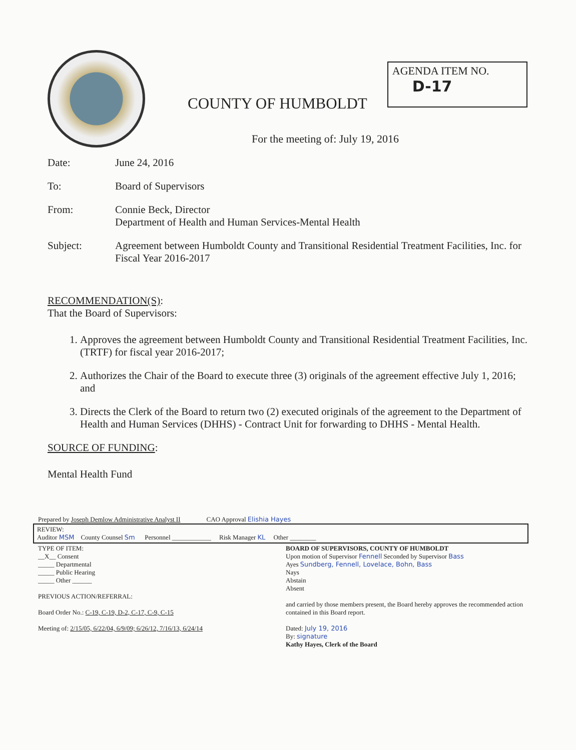COUNTY OF HUMBOLDT
AGENDA ITEM NO.
D-17
For the meeting of: July 19, 2016
Date: June 24, 2016
To: Board of Supervisors
From: Connie Beck, Director
Department of Health and Human Services-Mental Health
Subject: Agreement between Humboldt County and Transitional Residential Treatment Facilities, Inc. for Fiscal Year 2016-2017
RECOMMENDATION(S):
That the Board of Supervisors:
1. Approves the agreement between Humboldt County and Transitional Residential Treatment Facilities, Inc. (TRTF) for fiscal year 2016-2017;
2. Authorizes the Chair of the Board to execute three (3) originals of the agreement effective July 1, 2016; and
3. Directs the Clerk of the Board to return two (2) executed originals of the agreement to the Department of Health and Human Services (DHHS) - Contract Unit for forwarding to DHHS - Mental Health.
SOURCE OF FUNDING:
Mental Health Fund
Prepared by Joseph Demlow Administrative Analyst II CAO Approval Elishia Hayes
REVIEW:
Auditor MSM County Counsel Sm Personnel ____________ Risk Manager KL Other ________
TYPE OF ITEM:
__X__ Consent
_____ Departmental
_____ Public Hearing
_____ Other ______
PREVIOUS ACTION/REFERRAL:
Board Order No.: C-19, C-19, D-2, C-17, C-9, C-15
Meeting of: 2/15/05, 6/22/04, 6/9/09; 6/26/12, 7/16/13, 6/24/14
BOARD OF SUPERVISORS, COUNTY OF HUMBOLDT
Upon motion of Supervisor Fennell Seconded by Supervisor Bass
Ayes Sundberg, Fennell, Lovelace, Bohn, Bass
Nays
Abstain
Absent
and carried by those members present, the Board hereby approves the recommended action contained in this Board report.
Dated: July 19, 2016
By: signature
Kathy Hayes, Clerk of the Board